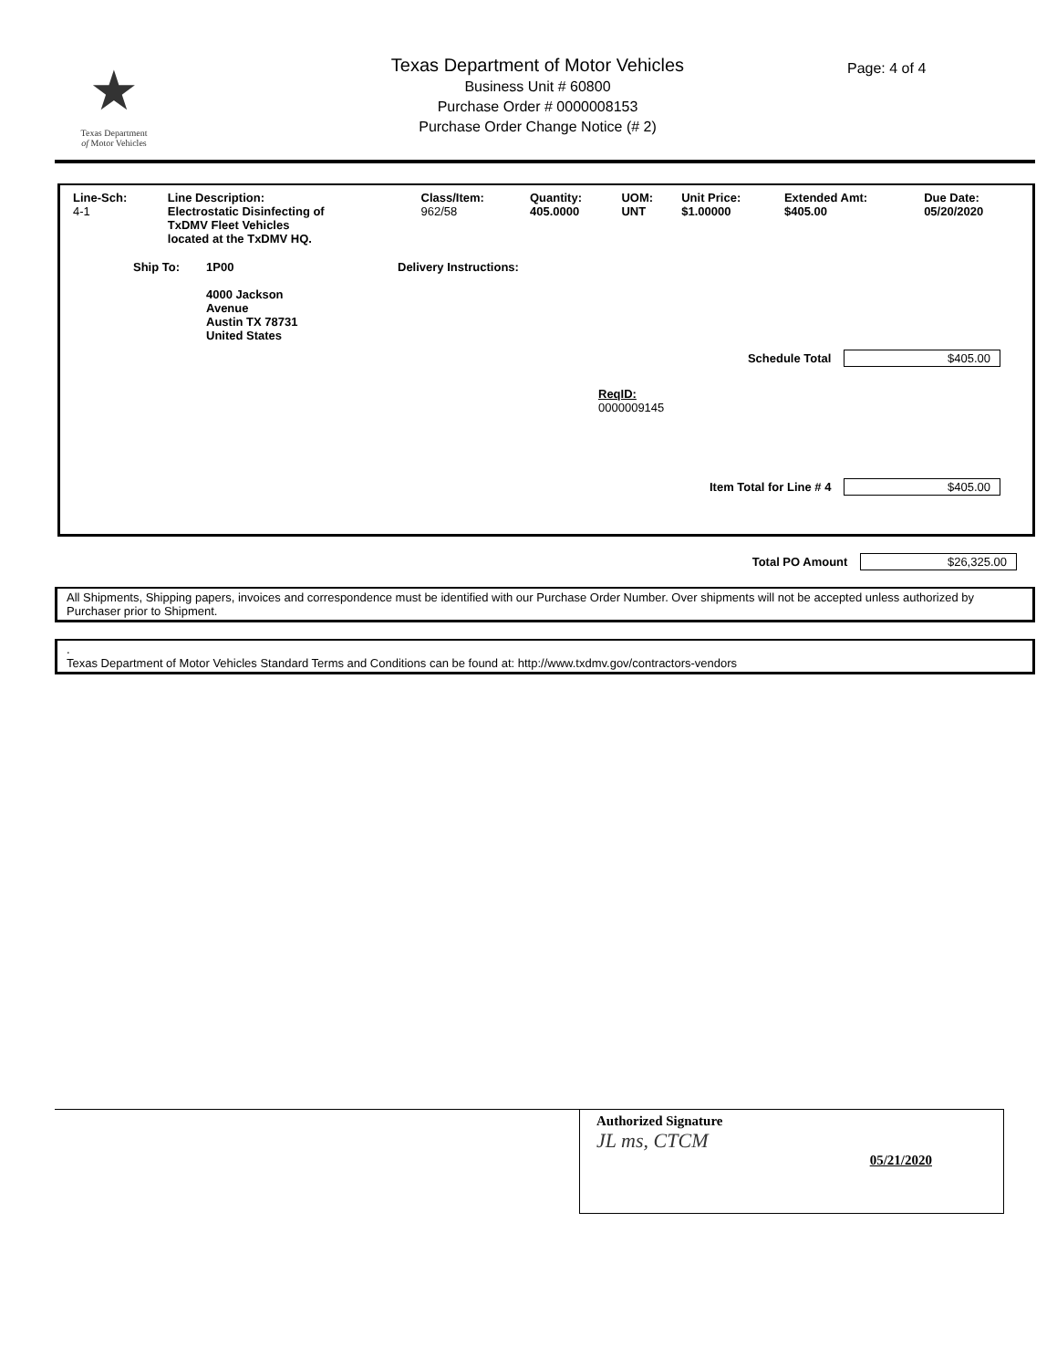★
Texas Department
of Motor Vehicles
Texas Department of Motor Vehicles
Business Unit # 60800
Purchase Order # 0000008153
Purchase Order Change Notice (# 2)
Page: 4 of 4
| Line-Sch: | Line Description: | Class/Item: | Quantity: | UOM: | Unit Price: | Extended Amt: | Due Date: |
| --- | --- | --- | --- | --- | --- | --- | --- |
| 4-1 | Electrostatic Disinfecting of TxDMV Fleet Vehicles located at the TxDMV HQ. | 962/58 | 405.0000 | UNT | $1.00000 | $405.00 | 05/20/2020 |
Ship To: 1P00
4000 Jackson
Avenue
Austin TX 78731
United States
Delivery Instructions:
Schedule Total $405.00
ReqID:
0000009145
Item Total for Line # 4 $405.00
Total PO Amount $26,325.00
All Shipments, Shipping papers, invoices and correspondence must be identified with our Purchase Order Number. Over shipments will not be accepted unless authorized by Purchaser prior to Shipment.
.
Texas Department of Motor Vehicles Standard Terms and Conditions can be found at: http://www.txdmv.gov/contractors-vendors
Authorized Signature
JL ms, CTCM
05/21/2020